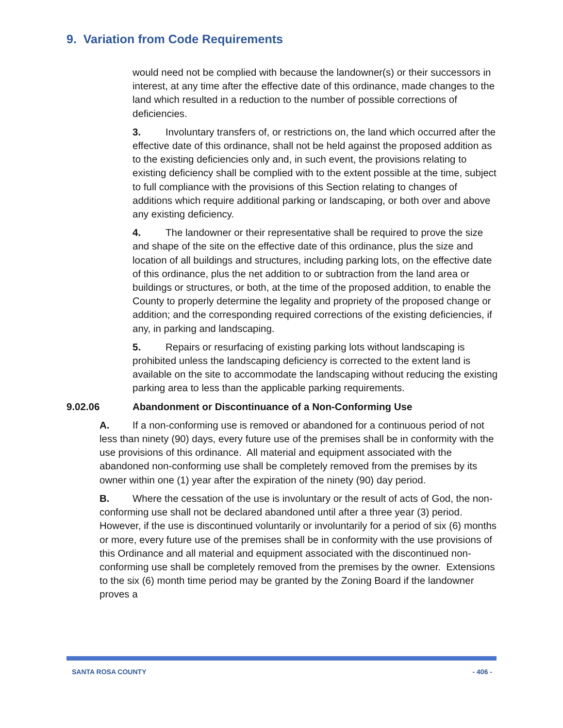9. Variation from Code Requirements
would need not be complied with because the landowner(s) or their successors in interest, at any time after the effective date of this ordinance, made changes to the land which resulted in a reduction to the number of possible corrections of deficiencies.
3. Involuntary transfers of, or restrictions on, the land which occurred after the effective date of this ordinance, shall not be held against the proposed addition as to the existing deficiencies only and, in such event, the provisions relating to existing deficiency shall be complied with to the extent possible at the time, subject to full compliance with the provisions of this Section relating to changes of additions which require additional parking or landscaping, or both over and above any existing deficiency.
4. The landowner or their representative shall be required to prove the size and shape of the site on the effective date of this ordinance, plus the size and location of all buildings and structures, including parking lots, on the effective date of this ordinance, plus the net addition to or subtraction from the land area or buildings or structures, or both, at the time of the proposed addition, to enable the County to properly determine the legality and propriety of the proposed change or addition; and the corresponding required corrections of the existing deficiencies, if any, in parking and landscaping.
5. Repairs or resurfacing of existing parking lots without landscaping is prohibited unless the landscaping deficiency is corrected to the extent land is available on the site to accommodate the landscaping without reducing the existing parking area to less than the applicable parking requirements.
9.02.06 Abandonment or Discontinuance of a Non-Conforming Use
A. If a non-conforming use is removed or abandoned for a continuous period of not less than ninety (90) days, every future use of the premises shall be in conformity with the use provisions of this ordinance. All material and equipment associated with the abandoned non-conforming use shall be completely removed from the premises by its owner within one (1) year after the expiration of the ninety (90) day period.
B. Where the cessation of the use is involuntary or the result of acts of God, the non-conforming use shall not be declared abandoned until after a three year (3) period. However, if the use is discontinued voluntarily or involuntarily for a period of six (6) months or more, every future use of the premises shall be in conformity with the use provisions of this Ordinance and all material and equipment associated with the discontinued non-conforming use shall be completely removed from the premises by the owner. Extensions to the six (6) month time period may be granted by the Zoning Board if the landowner proves a
SANTA ROSA COUNTY - 406 -